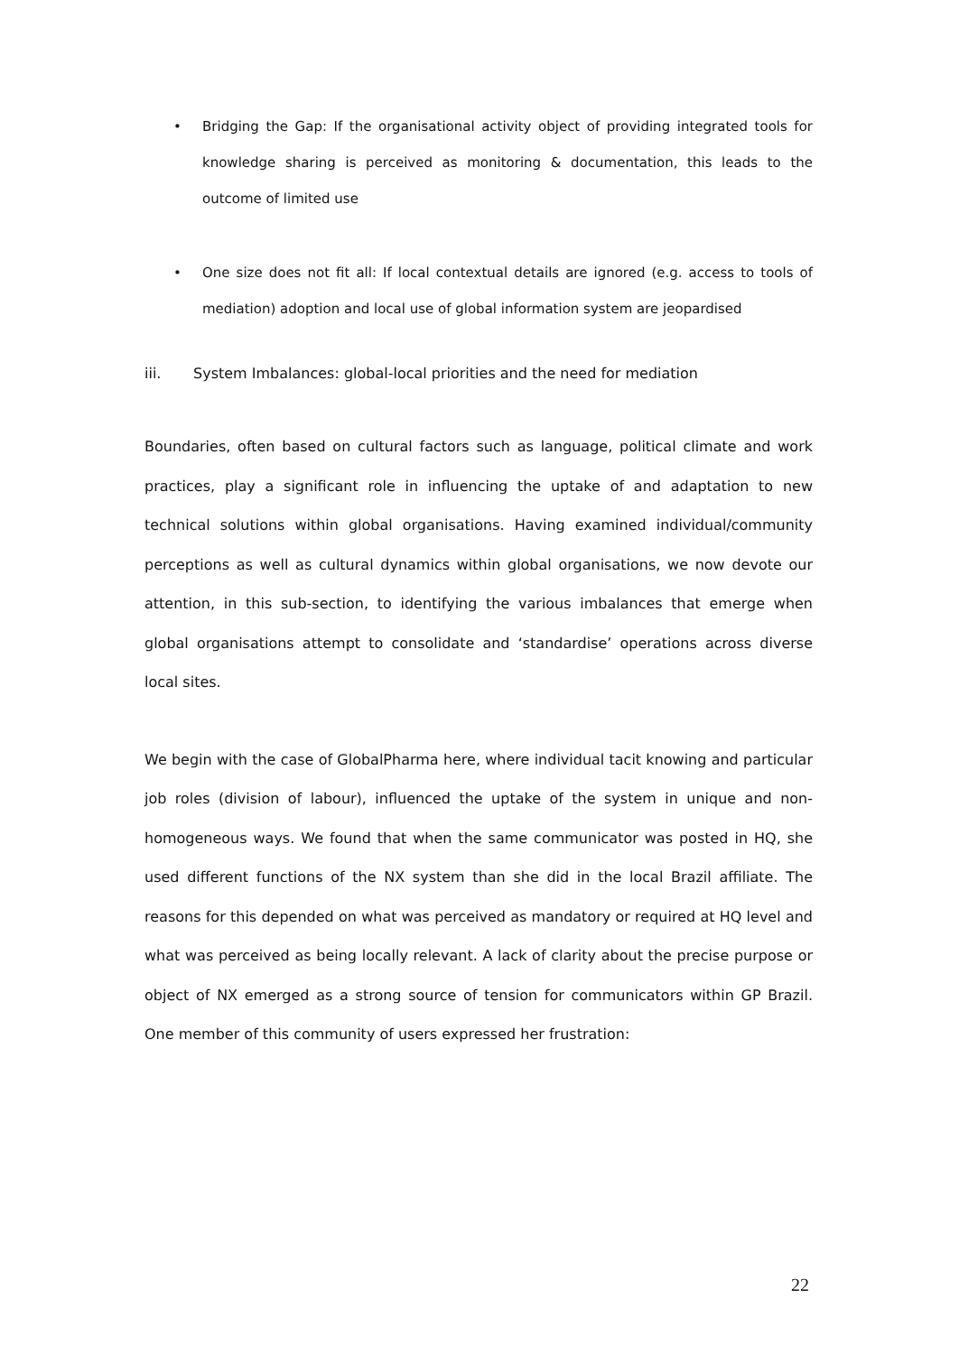• Bridging the Gap: If the organisational activity object of providing integrated tools for knowledge sharing is perceived as monitoring & documentation, this leads to the outcome of limited use
• One size does not fit all: If local contextual details are ignored (e.g. access to tools of mediation) adoption and local use of global information system are jeopardised
iii. System Imbalances: global-local priorities and the need for mediation
Boundaries, often based on cultural factors such as language, political climate and work practices, play a significant role in influencing the uptake of and adaptation to new technical solutions within global organisations. Having examined individual/community perceptions as well as cultural dynamics within global organisations, we now devote our attention, in this sub-section, to identifying the various imbalances that emerge when global organisations attempt to consolidate and ‘standardise’ operations across diverse local sites.
We begin with the case of GlobalPharma here, where individual tacit knowing and particular job roles (division of labour), influenced the uptake of the system in unique and non-homogeneous ways. We found that when the same communicator was posted in HQ, she used different functions of the NX system than she did in the local Brazil affiliate. The reasons for this depended on what was perceived as mandatory or required at HQ level and what was perceived as being locally relevant. A lack of clarity about the precise purpose or object of NX emerged as a strong source of tension for communicators within GP Brazil. One member of this community of users expressed her frustration:
22